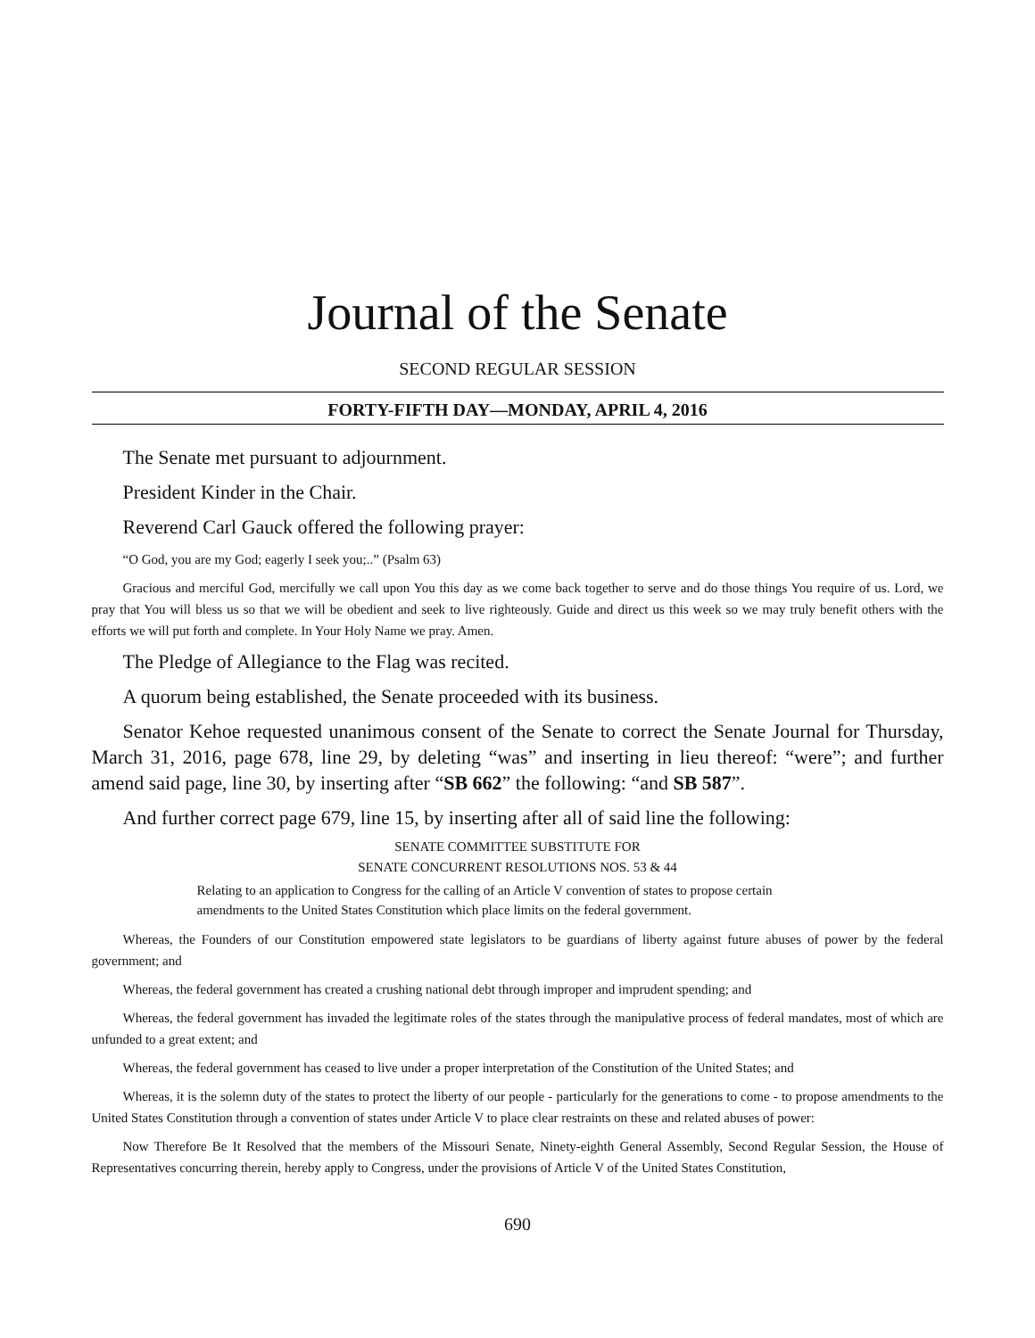Journal of the Senate
SECOND REGULAR SESSION
FORTY-FIFTH DAY—MONDAY, APRIL 4, 2016
The Senate met pursuant to adjournment.
President Kinder in the Chair.
Reverend Carl Gauck offered the following prayer:
“O God, you are my God; eagerly I seek you;..” (Psalm 63)
Gracious and merciful God, mercifully we call upon You this day as we come back together to serve and do those things You require of us. Lord, we pray that You will bless us so that we will be obedient and seek to live righteously. Guide and direct us this week so we may truly benefit others with the efforts we will put forth and complete. In Your Holy Name we pray. Amen.
The Pledge of Allegiance to the Flag was recited.
A quorum being established, the Senate proceeded with its business.
Senator Kehoe requested unanimous consent of the Senate to correct the Senate Journal for Thursday, March 31, 2016, page 678, line 29, by deleting “was” and inserting in lieu thereof: “were”; and further amend said page, line 30, by inserting after “SB 662” the following: “and SB 587”.
And further correct page 679, line 15, by inserting after all of said line the following:
SENATE COMMITTEE SUBSTITUTE FOR
SENATE CONCURRENT RESOLUTIONS NOS. 53 & 44
Relating to an application to Congress for the calling of an Article V convention of states to propose certain amendments to the United States Constitution which place limits on the federal government.
Whereas, the Founders of our Constitution empowered state legislators to be guardians of liberty against future abuses of power by the federal government; and
Whereas, the federal government has created a crushing national debt through improper and imprudent spending; and
Whereas, the federal government has invaded the legitimate roles of the states through the manipulative process of federal mandates, most of which are unfunded to a great extent; and
Whereas, the federal government has ceased to live under a proper interpretation of the Constitution of the United States; and
Whereas, it is the solemn duty of the states to protect the liberty of our people - particularly for the generations to come - to propose amendments to the United States Constitution through a convention of states under Article V to place clear restraints on these and related abuses of power:
Now Therefore Be It Resolved that the members of the Missouri Senate, Ninety-eighth General Assembly, Second Regular Session, the House of Representatives concurring therein, hereby apply to Congress, under the provisions of Article V of the United States Constitution,
690